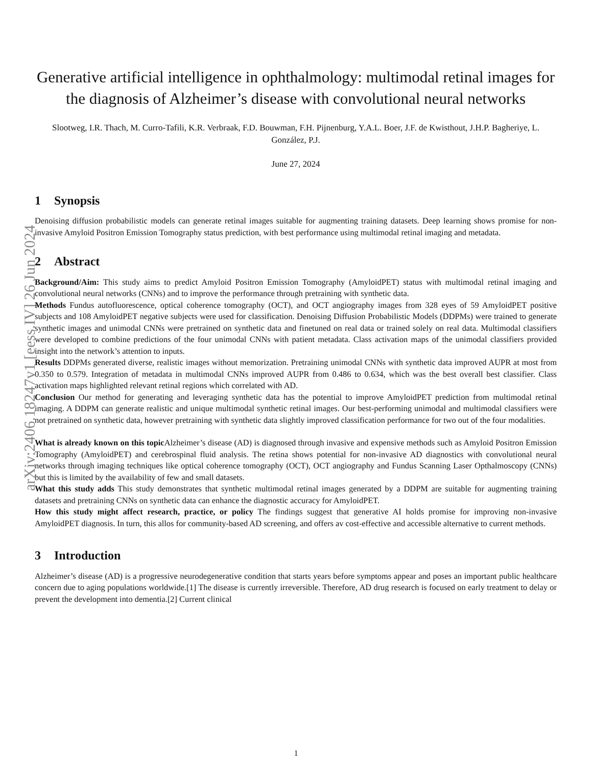arXiv:2406.18247v1 [eess.IV] 26 Jun 2024
Generative artificial intelligence in ophthalmology: multimodal retinal images for the diagnosis of Alzheimer’s disease with convolutional neural networks
Slootweg, I.R. Thach, M. Curro-Tafili, K.R. Verbraak, F.D. Bouwman, F.H. Pijnenburg, Y.A.L. Boer, J.F. de Kwisthout, J.H.P. Bagheriye, L. González, P.J.
June 27, 2024
1 Synopsis
Denoising diffusion probabilistic models can generate retinal images suitable for augmenting training datasets. Deep learning shows promise for non-invasive Amyloid Positron Emission Tomography status prediction, with best performance using multimodal retinal imaging and metadata.
2 Abstract
Background/Aim: This study aims to predict Amyloid Positron Emission Tomography (AmyloidPET) status with multimodal retinal imaging and convolutional neural networks (CNNs) and to improve the performance through pretraining with synthetic data.
Methods Fundus autofluorescence, optical coherence tomography (OCT), and OCT angiography images from 328 eyes of 59 AmyloidPET positive subjects and 108 AmyloidPET negative subjects were used for classification. Denoising Diffusion Probabilistic Models (DDPMs) were trained to generate synthetic images and unimodal CNNs were pretrained on synthetic data and finetuned on real data or trained solely on real data. Multimodal classifiers were developed to combine predictions of the four unimodal CNNs with patient metadata. Class activation maps of the unimodal classifiers provided insight into the network’s attention to inputs.
Results DDPMs generated diverse, realistic images without memorization. Pretraining unimodal CNNs with synthetic data improved AUPR at most from 0.350 to 0.579. Integration of metadata in multimodal CNNs improved AUPR from 0.486 to 0.634, which was the best overall best classifier. Class activation maps highlighted relevant retinal regions which correlated with AD.
Conclusion Our method for generating and leveraging synthetic data has the potential to improve AmyloidPET prediction from multimodal retinal imaging. A DDPM can generate realistic and unique multimodal synthetic retinal images. Our best-performing unimodal and multimodal classifiers were not pretrained on synthetic data, however pretraining with synthetic data slightly improved classification performance for two out of the four modalities.
What is already known on this topic Alzheimer’s disease (AD) is diagnosed through invasive and expensive methods such as Amyloid Positron Emission Tomography (AmyloidPET) and cerebrospinal fluid analysis. The retina shows potential for non-invasive AD diagnostics with convolutional neural networks through imaging techniques like optical coherence tomography (OCT), OCT angiography and Fundus Scanning Laser Opthalmoscopy (CNNs) but this is limited by the availability of few and small datasets.
What this study adds This study demonstrates that synthetic multimodal retinal images generated by a DDPM are suitable for augmenting training datasets and pretraining CNNs on synthetic data can enhance the diagnostic accuracy for AmyloidPET.
How this study might affect research, practice, or policy The findings suggest that generative AI holds promise for improving non-invasive AmyloidPET diagnosis. In turn, this allos for community-based AD screening, and offers av cost-effective and accessible alternative to current methods.
3 Introduction
Alzheimer’s disease (AD) is a progressive neurodegenerative condition that starts years before symptoms appear and poses an important public healthcare concern due to aging populations worldwide.[1] The disease is currently irreversible. Therefore, AD drug research is focused on early treatment to delay or prevent the development into dementia.[2] Current clinical
1